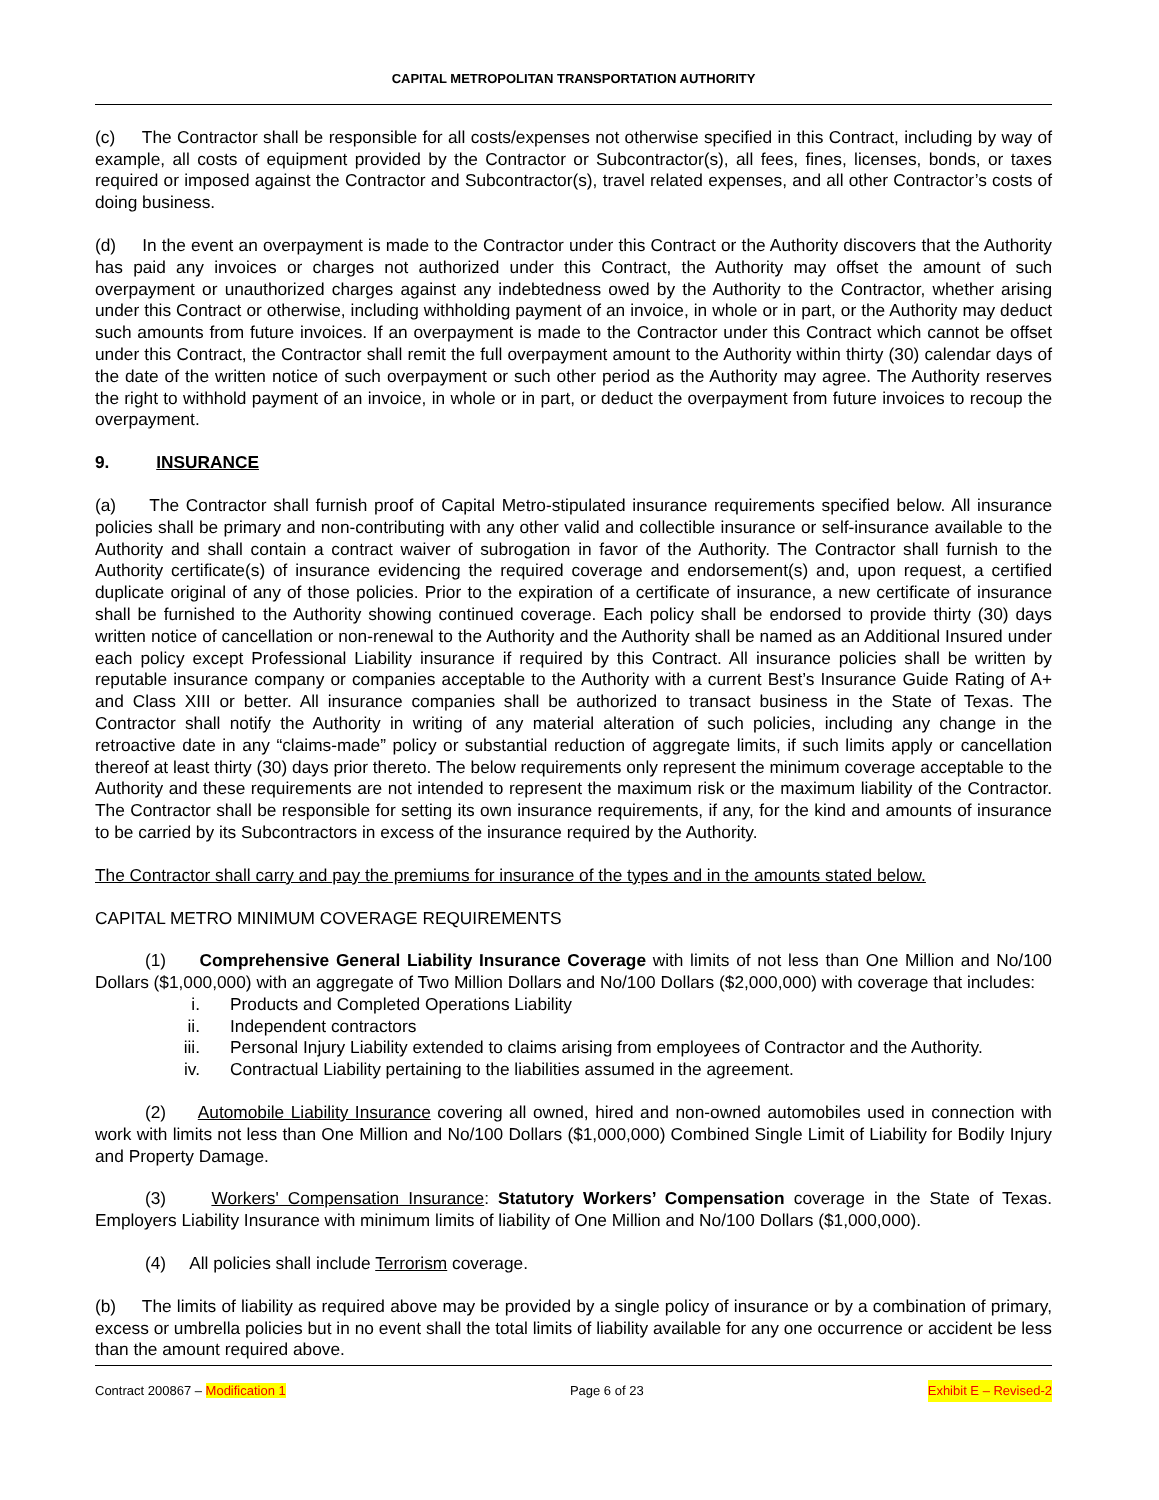CAPITAL METROPOLITAN TRANSPORTATION AUTHORITY
(c) The Contractor shall be responsible for all costs/expenses not otherwise specified in this Contract, including by way of example, all costs of equipment provided by the Contractor or Subcontractor(s), all fees, fines, licenses, bonds, or taxes required or imposed against the Contractor and Subcontractor(s), travel related expenses, and all other Contractor’s costs of doing business.
(d) In the event an overpayment is made to the Contractor under this Contract or the Authority discovers that the Authority has paid any invoices or charges not authorized under this Contract, the Authority may offset the amount of such overpayment or unauthorized charges against any indebtedness owed by the Authority to the Contractor, whether arising under this Contract or otherwise, including withholding payment of an invoice, in whole or in part, or the Authority may deduct such amounts from future invoices. If an overpayment is made to the Contractor under this Contract which cannot be offset under this Contract, the Contractor shall remit the full overpayment amount to the Authority within thirty (30) calendar days of the date of the written notice of such overpayment or such other period as the Authority may agree. The Authority reserves the right to withhold payment of an invoice, in whole or in part, or deduct the overpayment from future invoices to recoup the overpayment.
9. INSURANCE
(a) The Contractor shall furnish proof of Capital Metro-stipulated insurance requirements specified below. All insurance policies shall be primary and non-contributing with any other valid and collectible insurance or self-insurance available to the Authority and shall contain a contract waiver of subrogation in favor of the Authority. The Contractor shall furnish to the Authority certificate(s) of insurance evidencing the required coverage and endorsement(s) and, upon request, a certified duplicate original of any of those policies. Prior to the expiration of a certificate of insurance, a new certificate of insurance shall be furnished to the Authority showing continued coverage. Each policy shall be endorsed to provide thirty (30) days written notice of cancellation or non-renewal to the Authority and the Authority shall be named as an Additional Insured under each policy except Professional Liability insurance if required by this Contract. All insurance policies shall be written by reputable insurance company or companies acceptable to the Authority with a current Best’s Insurance Guide Rating of A+ and Class XIII or better. All insurance companies shall be authorized to transact business in the State of Texas. The Contractor shall notify the Authority in writing of any material alteration of such policies, including any change in the retroactive date in any “claims-made” policy or substantial reduction of aggregate limits, if such limits apply or cancellation thereof at least thirty (30) days prior thereto. The below requirements only represent the minimum coverage acceptable to the Authority and these requirements are not intended to represent the maximum risk or the maximum liability of the Contractor. The Contractor shall be responsible for setting its own insurance requirements, if any, for the kind and amounts of insurance to be carried by its Subcontractors in excess of the insurance required by the Authority.
The Contractor shall carry and pay the premiums for insurance of the types and in the amounts stated below.
CAPITAL METRO MINIMUM COVERAGE REQUIREMENTS
(1) Comprehensive General Liability Insurance Coverage with limits of not less than One Million and No/100 Dollars ($1,000,000) with an aggregate of Two Million Dollars and No/100 Dollars ($2,000,000) with coverage that includes:
i. Products and Completed Operations Liability
ii. Independent contractors
iii. Personal Injury Liability extended to claims arising from employees of Contractor and the Authority.
iv. Contractual Liability pertaining to the liabilities assumed in the agreement.
(2) Automobile Liability Insurance covering all owned, hired and non-owned automobiles used in connection with work with limits not less than One Million and No/100 Dollars ($1,000,000) Combined Single Limit of Liability for Bodily Injury and Property Damage.
(3) Workers' Compensation Insurance: Statutory Workers’ Compensation coverage in the State of Texas. Employers Liability Insurance with minimum limits of liability of One Million and No/100 Dollars ($1,000,000).
(4) All policies shall include Terrorism coverage.
(b) The limits of liability as required above may be provided by a single policy of insurance or by a combination of primary, excess or umbrella policies but in no event shall the total limits of liability available for any one occurrence or accident be less than the amount required above.
Contract 200867 – Modification 1 Page 6 of 23 Exhibit E – Revised-2